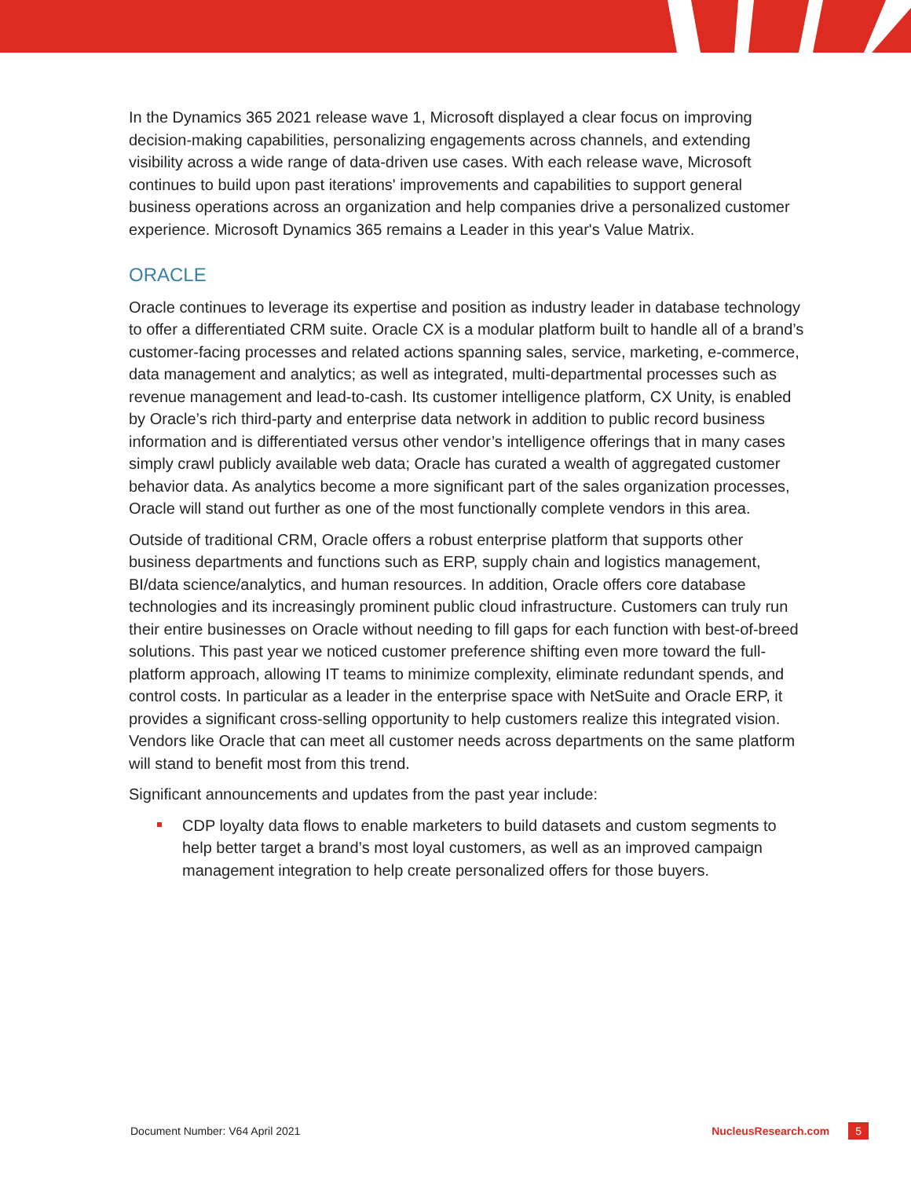In the Dynamics 365 2021 release wave 1, Microsoft displayed a clear focus on improving decision-making capabilities, personalizing engagements across channels, and extending visibility across a wide range of data-driven use cases. With each release wave, Microsoft continues to build upon past iterations' improvements and capabilities to support general business operations across an organization and help companies drive a personalized customer experience. Microsoft Dynamics 365 remains a Leader in this year's Value Matrix.
ORACLE
Oracle continues to leverage its expertise and position as industry leader in database technology to offer a differentiated CRM suite. Oracle CX is a modular platform built to handle all of a brand’s customer-facing processes and related actions spanning sales, service, marketing, e-commerce, data management and analytics; as well as integrated, multi-departmental processes such as revenue management and lead-to-cash. Its customer intelligence platform, CX Unity, is enabled by Oracle’s rich third-party and enterprise data network in addition to public record business information and is differentiated versus other vendor’s intelligence offerings that in many cases simply crawl publicly available web data; Oracle has curated a wealth of aggregated customer behavior data. As analytics become a more significant part of the sales organization processes, Oracle will stand out further as one of the most functionally complete vendors in this area.
Outside of traditional CRM, Oracle offers a robust enterprise platform that supports other business departments and functions such as ERP, supply chain and logistics management, BI/data science/analytics, and human resources. In addition, Oracle offers core database technologies and its increasingly prominent public cloud infrastructure. Customers can truly run their entire businesses on Oracle without needing to fill gaps for each function with best-of-breed solutions. This past year we noticed customer preference shifting even more toward the full-platform approach, allowing IT teams to minimize complexity, eliminate redundant spends, and control costs. In particular as a leader in the enterprise space with NetSuite and Oracle ERP, it provides a significant cross-selling opportunity to help customers realize this integrated vision. Vendors like Oracle that can meet all customer needs across departments on the same platform will stand to benefit most from this trend.
Significant announcements and updates from the past year include:
CDP loyalty data flows to enable marketers to build datasets and custom segments to help better target a brand’s most loyal customers, as well as an improved campaign management integration to help create personalized offers for those buyers.
Document Number: V64 April 2021 NucleusResearch.com 5